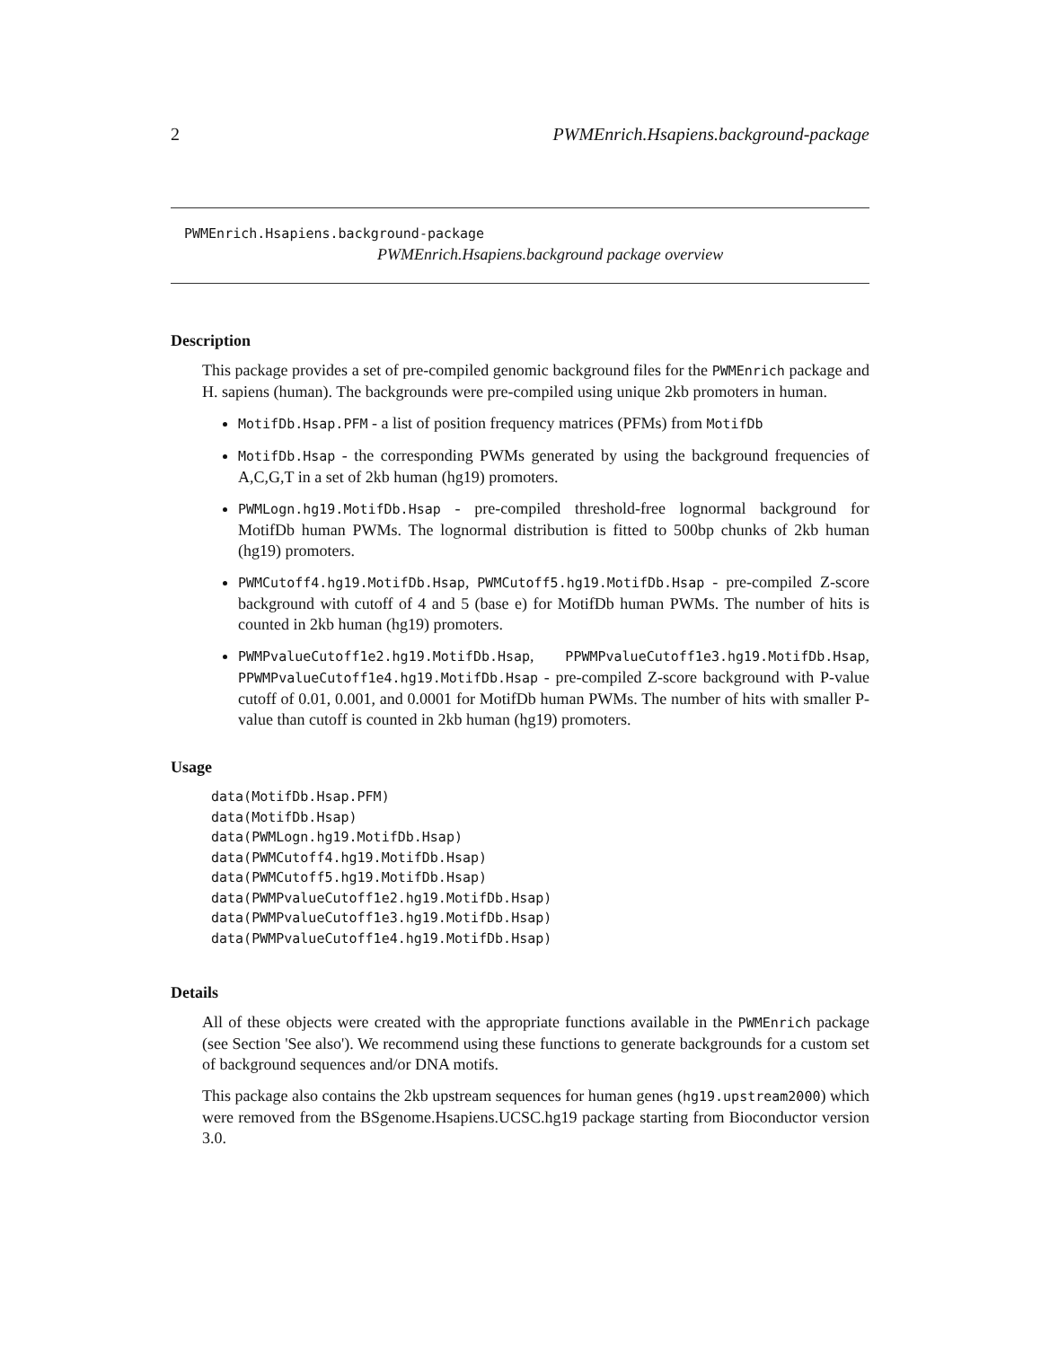2 PWMEnrich.Hsapiens.background-package
PWMEnrich.Hsapiens.background-package
PWMEnrich.Hsapiens.background package overview
Description
This package provides a set of pre-compiled genomic background files for the PWMEnrich package and H. sapiens (human). The backgrounds were pre-compiled using unique 2kb promoters in human.
MotifDb.Hsap.PFM - a list of position frequency matrices (PFMs) from MotifDb
MotifDb.Hsap - the corresponding PWMs generated by using the background frequencies of A,C,G,T in a set of 2kb human (hg19) promoters.
PWMLogn.hg19.MotifDb.Hsap - pre-compiled threshold-free lognormal background for MotifDb human PWMs. The lognormal distribution is fitted to 500bp chunks of 2kb human (hg19) promoters.
PWMCutoff4.hg19.MotifDb.Hsap, PWMCutoff5.hg19.MotifDb.Hsap - pre-compiled Z-score background with cutoff of 4 and 5 (base e) for MotifDb human PWMs. The number of hits is counted in 2kb human (hg19) promoters.
PWMPvalueCutoff1e2.hg19.MotifDb.Hsap, PPWMPvalueCutoff1e3.hg19.MotifDb.Hsap, PPWMPvalueCutoff1e4.hg19.MotifDb.Hsap - pre-compiled Z-score background with P-value cutoff of 0.01, 0.001, and 0.0001 for MotifDb human PWMs. The number of hits with smaller P-value than cutoff is counted in 2kb human (hg19) promoters.
Usage
data(MotifDb.Hsap.PFM)
data(MotifDb.Hsap)
data(PWMLogn.hg19.MotifDb.Hsap)
data(PWMCutoff4.hg19.MotifDb.Hsap)
data(PWMCutoff5.hg19.MotifDb.Hsap)
data(PWMPvalueCutoff1e2.hg19.MotifDb.Hsap)
data(PWMPvalueCutoff1e3.hg19.MotifDb.Hsap)
data(PWMPvalueCutoff1e4.hg19.MotifDb.Hsap)
Details
All of these objects were created with the appropriate functions available in the PWMEnrich package (see Section 'See also'). We recommend using these functions to generate backgrounds for a custom set of background sequences and/or DNA motifs.
This package also contains the 2kb upstream sequences for human genes (hg19.upstream2000) which were removed from the BSgenome.Hsapiens.UCSC.hg19 package starting from Bioconductor version 3.0.